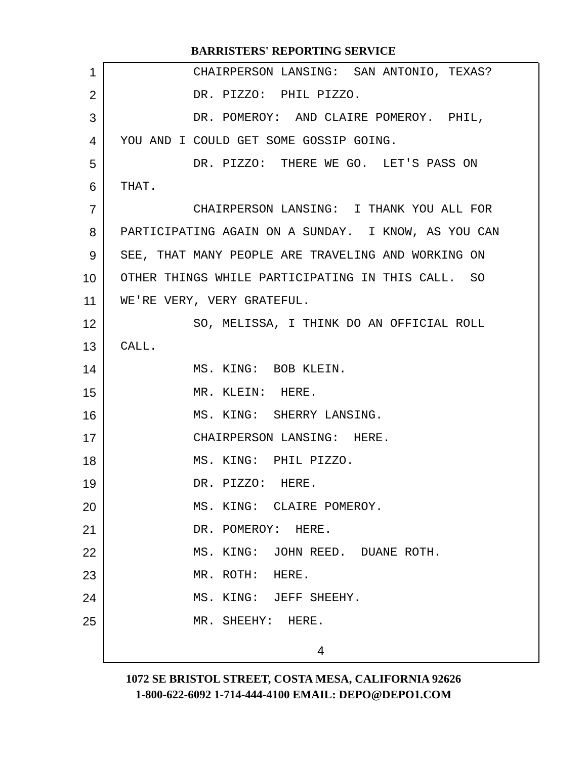BARRISTERS' REPORTING SERVICE
1 CHAIRPERSON LANSING: SAN ANTONIO, TEXAS?
2 DR. PIZZO: PHIL PIZZO.
3 DR. POMEROY: AND CLAIRE POMEROY. PHIL,
4 YOU AND I COULD GET SOME GOSSIP GOING.
5 DR. PIZZO: THERE WE GO. LET'S PASS ON
6 THAT.
7 CHAIRPERSON LANSING: I THANK YOU ALL FOR
8 PARTICIPATING AGAIN ON A SUNDAY. I KNOW, AS YOU CAN
9 SEE, THAT MANY PEOPLE ARE TRAVELING AND WORKING ON
10 OTHER THINGS WHILE PARTICIPATING IN THIS CALL. SO
11 WE'RE VERY, VERY GRATEFUL.
12 SO, MELISSA, I THINK DO AN OFFICIAL ROLL
13 CALL.
14 MS. KING: BOB KLEIN.
15 MR. KLEIN: HERE.
16 MS. KING: SHERRY LANSING.
17 CHAIRPERSON LANSING: HERE.
18 MS. KING: PHIL PIZZO.
19 DR. PIZZO: HERE.
20 MS. KING: CLAIRE POMEROY.
21 DR. POMEROY: HERE.
22 MS. KING: JOHN REED. DUANE ROTH.
23 MR. ROTH: HERE.
24 MS. KING: JEFF SHEEHY.
25 MR. SHEEHY: HERE.
4
1072 SE BRISTOL STREET, COSTA MESA, CALIFORNIA 92626
1-800-622-6092 1-714-444-4100 EMAIL: DEPO@DEPO1.COM